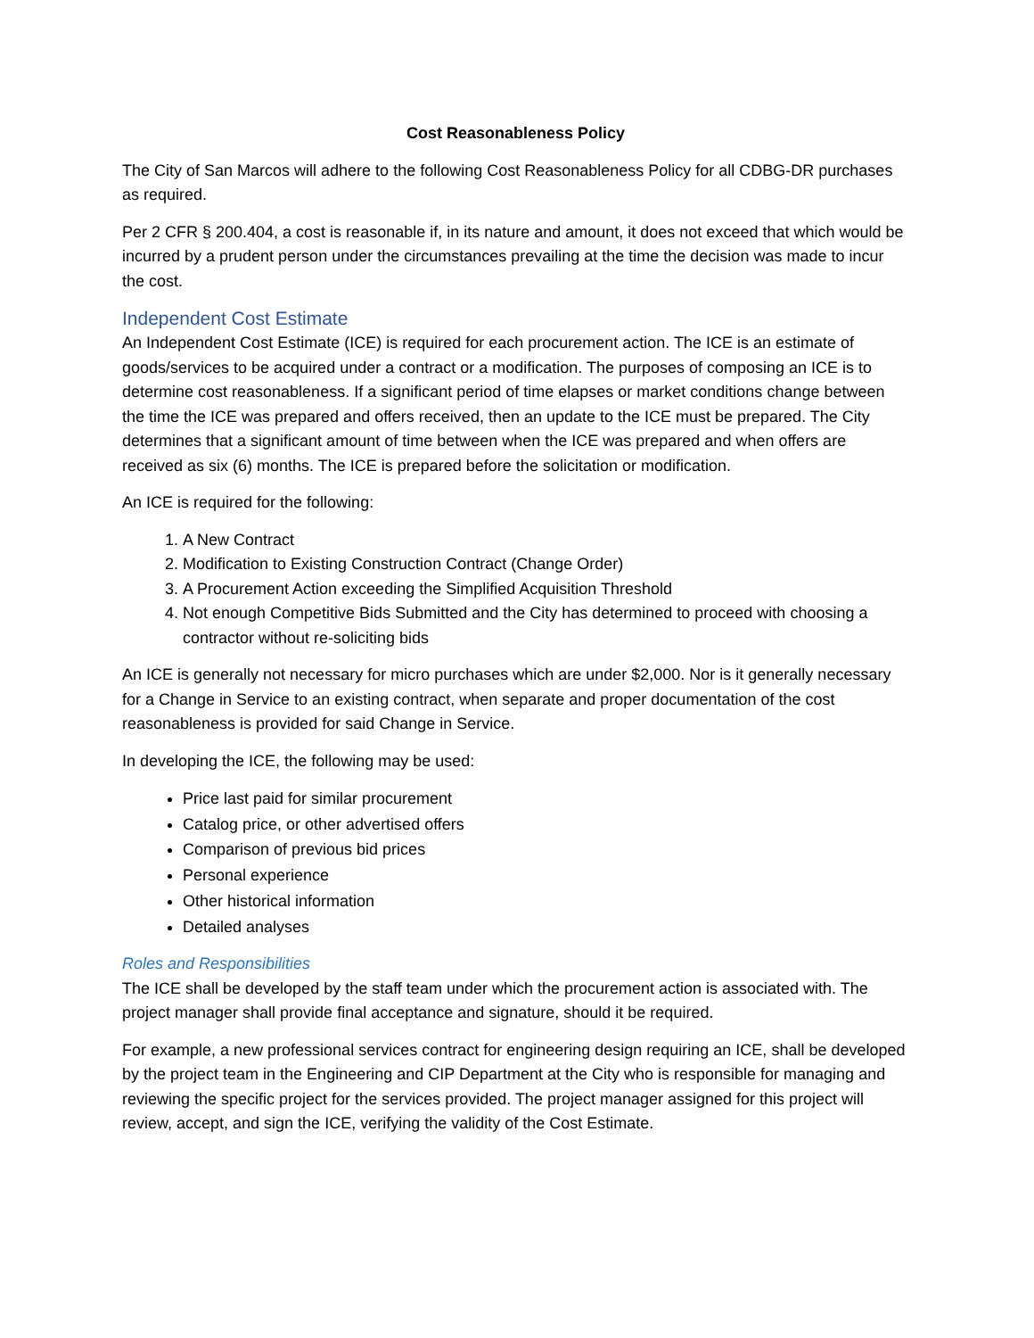Cost Reasonableness Policy
The City of San Marcos will adhere to the following Cost Reasonableness Policy for all CDBG-DR purchases as required.
Per 2 CFR § 200.404, a cost is reasonable if, in its nature and amount, it does not exceed that which would be incurred by a prudent person under the circumstances prevailing at the time the decision was made to incur the cost.
Independent Cost Estimate
An Independent Cost Estimate (ICE) is required for each procurement action. The ICE is an estimate of goods/services to be acquired under a contract or a modification. The purposes of composing an ICE is to determine cost reasonableness. If a significant period of time elapses or market conditions change between the time the ICE was prepared and offers received, then an update to the ICE must be prepared. The City determines that a significant amount of time between when the ICE was prepared and when offers are received as six (6) months. The ICE is prepared before the solicitation or modification.
An ICE is required for the following:
1. A New Contract
2. Modification to Existing Construction Contract (Change Order)
3. A Procurement Action exceeding the Simplified Acquisition Threshold
4. Not enough Competitive Bids Submitted and the City has determined to proceed with choosing a contractor without re-soliciting bids
An ICE is generally not necessary for micro purchases which are under $2,000. Nor is it generally necessary for a Change in Service to an existing contract, when separate and proper documentation of the cost reasonableness is provided for said Change in Service.
In developing the ICE, the following may be used:
Price last paid for similar procurement
Catalog price, or other advertised offers
Comparison of previous bid prices
Personal experience
Other historical information
Detailed analyses
Roles and Responsibilities
The ICE shall be developed by the staff team under which the procurement action is associated with. The project manager shall provide final acceptance and signature, should it be required.
For example, a new professional services contract for engineering design requiring an ICE, shall be developed by the project team in the Engineering and CIP Department at the City who is responsible for managing and reviewing the specific project for the services provided. The project manager assigned for this project will review, accept, and sign the ICE, verifying the validity of the Cost Estimate.